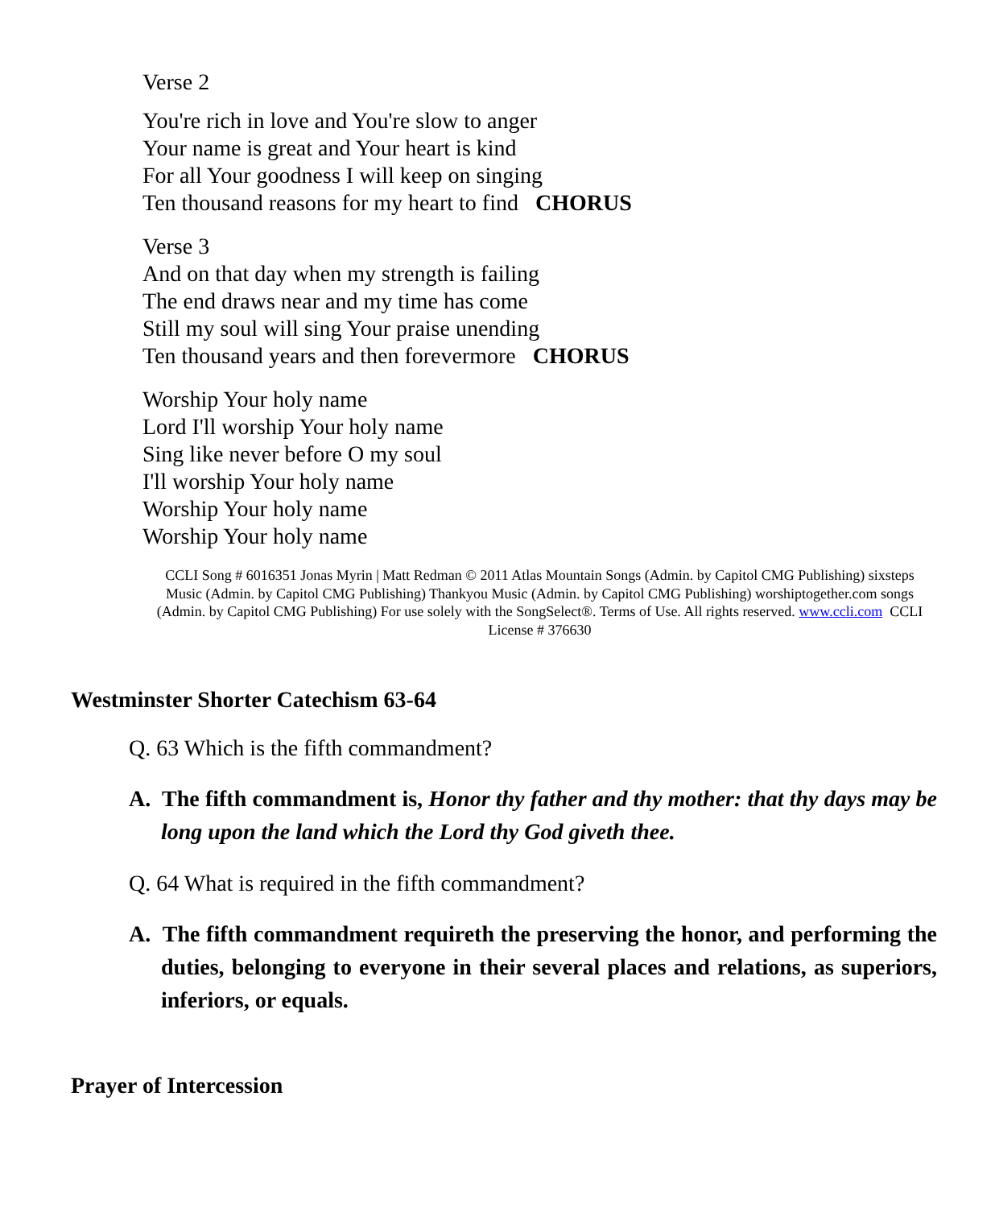Verse 2
You're rich in love and You're slow to anger
Your name is great and Your heart is kind
For all Your goodness I will keep on singing
Ten thousand reasons for my heart to find CHORUS
Verse 3
And on that day when my strength is failing
The end draws near and my time has come
Still my soul will sing Your praise unending
Ten thousand years and then forevermore CHORUS
Worship Your holy name
Lord I'll worship Your holy name
Sing like never before O my soul
I'll worship Your holy name
Worship Your holy name
Worship Your holy name
CCLI Song # 6016351 Jonas Myrin | Matt Redman © 2011 Atlas Mountain Songs (Admin. by Capitol CMG Publishing) sixsteps Music (Admin. by Capitol CMG Publishing) Thankyou Music (Admin. by Capitol CMG Publishing) worshiptogether.com songs (Admin. by Capitol CMG Publishing) For use solely with the SongSelect®. Terms of Use. All rights reserved. www.ccli.com CCLI License # 376630
Westminster Shorter Catechism 63-64
Q. 63 Which is the fifth commandment?
A. The fifth commandment is, Honor thy father and thy mother: that thy days may be long upon the land which the Lord thy God giveth thee.
Q. 64 What is required in the fifth commandment?
A. The fifth commandment requireth the preserving the honor, and performing the duties, belonging to everyone in their several places and relations, as superiors, inferiors, or equals.
Prayer of Intercession